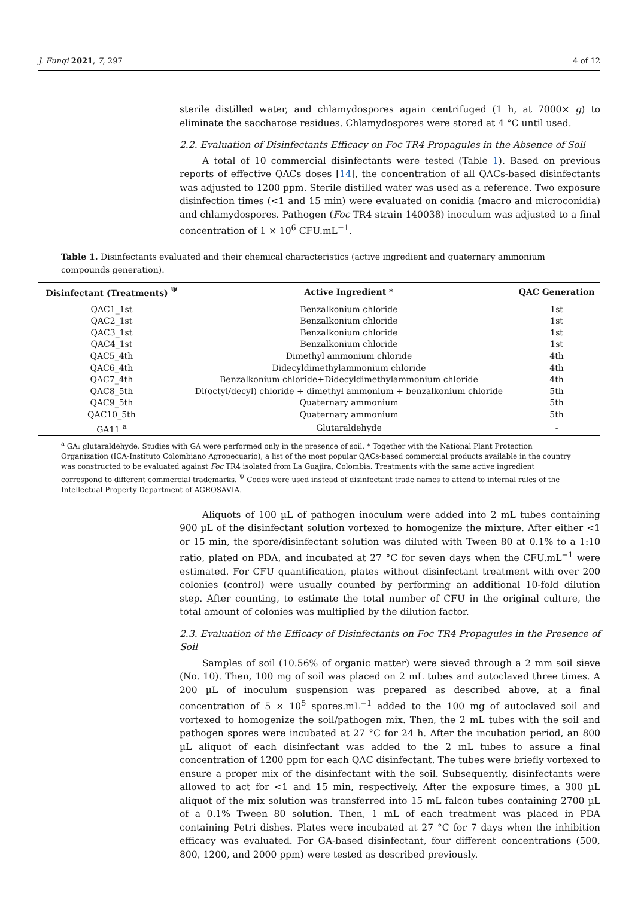J. Fungi 2021, 7, 297 4 of 12
sterile distilled water, and chlamydospores again centrifuged (1 h, at 7000× g) to eliminate the saccharose residues. Chlamydospores were stored at 4 °C until used.
2.2. Evaluation of Disinfectants Efficacy on Foc TR4 Propagules in the Absence of Soil
A total of 10 commercial disinfectants were tested (Table 1). Based on previous reports of effective QACs doses [14], the concentration of all QACs-based disinfectants was adjusted to 1200 ppm. Sterile distilled water was used as a reference. Two exposure disinfection times (<1 and 15 min) were evaluated on conidia (macro and microconidia) and chlamydospores. Pathogen (Foc TR4 strain 140038) inoculum was adjusted to a final concentration of 1 × 10<sup>6</sup> CFU.mL<sup>−1</sup>.
Aliquots of 100 µL of pathogen inoculum were added into 2 mL tubes containing 900 µL of the disinfectant solution vortexed to homogenize the mixture. After either <1 or 15 min, the spore/disinfectant solution was diluted with Tween 80 at 0.1% to a 1:10 ratio, plated on PDA, and incubated at 27 °C for seven days when the CFU.mL<sup>−1</sup> were estimated. For CFU quantification, plates without disinfectant treatment with over 200 colonies (control) were usually counted by performing an additional 10-fold dilution step. After counting, to estimate the total number of CFU in the original culture, the total amount of colonies was multiplied by the dilution factor.
2.3. Evaluation of the Efficacy of Disinfectants on Foc TR4 Propagules in the Presence of Soil
Samples of soil (10.56% of organic matter) were sieved through a 2 mm soil sieve (No. 10). Then, 100 mg of soil was placed on 2 mL tubes and autoclaved three times. A 200 µL of inoculum suspension was prepared as described above, at a final concentration of 5 × 10<sup>5</sup> spores.mL<sup>−1</sup> added to the 100 mg of autoclaved soil and vortexed to homogenize the soil/pathogen mix. Then, the 2 mL tubes with the soil and pathogen spores were incubated at 27 °C for 24 h. After the incubation period, an 800 µL aliquot of each disinfectant was added to the 2 mL tubes to assure a final concentration of 1200 ppm for each QAC disinfectant. The tubes were briefly vortexed to ensure a proper mix of the disinfectant with the soil. Subsequently, disinfectants were allowed to act for <1 and 15 min, respectively. After the exposure times, a 300 µL aliquot of the mix solution was transferred into 15 mL falcon tubes containing 2700 µL of a 0.1% Tween 80 solution. Then, 1 mL of each treatment was placed in PDA containing Petri dishes. Plates were incubated at 27 °C for 7 days when the inhibition efficacy was evaluated. For GA-based disinfectant, four different concentrations (500, 800, 1200, and 2000 ppm) were tested as described previously.
Table 1. Disinfectants evaluated and their chemical characteristics (active ingredient and quaternary ammonium compounds generation).
| Disinfectant (Treatments) <sup>Ψ</sup> | Active Ingredient * | QAC Generation |
| --- | --- | --- |
| QAC1_1st | Benzalkonium chloride | 1st |
| QAC2_1st | Benzalkonium chloride | 1st |
| QAC3_1st | Benzalkonium chloride | 1st |
| QAC4_1st | Benzalkonium chloride | 1st |
| QAC5_4th | Dimethyl ammonium chloride | 4th |
| QAC6_4th | Didecyldimethylammonium chloride | 4th |
| QAC7_4th | Benzalkonium chloride+Didecyldimethylammonium chloride | 4th |
| QAC8_5th | Di(octyl/decyl) chloride + dimethyl ammonium + benzalkonium chloride | 5th |
| QAC9_5th | Quaternary ammonium | 5th |
| QAC10_5th | Quaternary ammonium | 5th |
| GA11 <sup>a</sup> | Glutaraldehyde | - |
<sup>a</sup> GA: glutaraldehyde. Studies with GA were performed only in the presence of soil. * Together with the National Plant Protection Organization (ICA-Instituto Colombiano Agropecuario), a list of the most popular QACs-based commercial products available in the country was constructed to be evaluated against Foc TR4 isolated from La Guajira, Colombia. Treatments with the same active ingredient correspond to different commercial trademarks. <sup>Ψ</sup> Codes were used instead of disinfectant trade names to attend to internal rules of the Intellectual Property Department of AGROSAVIA.